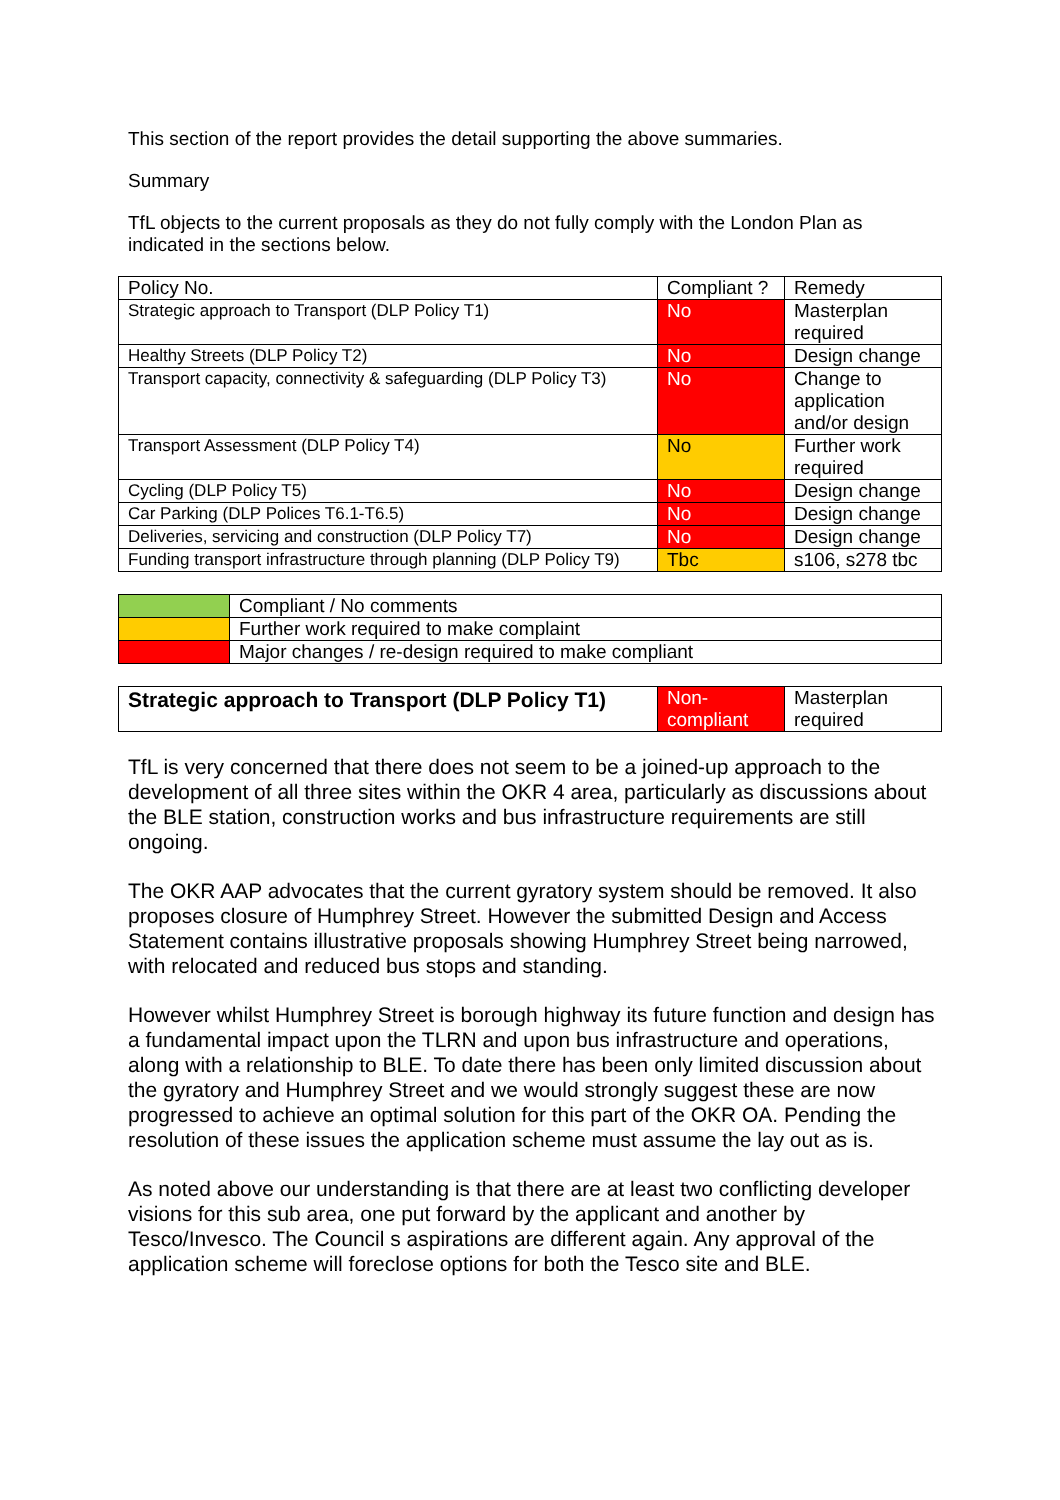This section of the report provides the detail supporting the above summaries.
Summary
TfL objects to the current proposals as they do not fully comply with the London Plan as indicated in the sections below.
| Policy No. | Compliant ? | Remedy |
| Strategic approach to Transport (DLP Policy T1) | No | Masterplan required |
| Healthy Streets (DLP Policy T2) | No | Design change |
| Transport capacity, connectivity & safeguarding (DLP Policy T3) | No | Change to application and/or design |
| Transport Assessment (DLP Policy T4) | No | Further work required |
| Cycling (DLP Policy T5) | No | Design change |
| Car Parking (DLP Polices T6.1-T6.5) | No | Design change |
| Deliveries, servicing and construction (DLP Policy T7) | No | Design change |
| Funding transport infrastructure through planning (DLP Policy T9) | Tbc | s106, s278 tbc |
| | Compliant / No comments |
| | Further work required to make complaint |
| | Major changes / re-design required to make compliant |
| Strategic approach to Transport (DLP Policy T1) | Non- compliant | Masterplan required |
TfL is very concerned that there does not seem to be a joined-up approach to the development of all three sites within the OKR 4 area, particularly as discussions about the BLE station, construction works and bus infrastructure requirements are still ongoing.
The OKR AAP advocates that the current gyratory system should be removed. It also proposes closure of Humphrey Street. However the submitted Design and Access Statement contains illustrative proposals showing Humphrey Street being narrowed, with relocated and reduced bus stops and standing.
However whilst Humphrey Street is borough highway its future function and design has a fundamental impact upon the TLRN and upon bus infrastructure and operations, along with a relationship to BLE. To date there has been only limited discussion about the gyratory and Humphrey Street and we would strongly suggest these are now progressed to achieve an optimal solution for this part of the OKR OA. Pending the resolution of these issues the application scheme must assume the lay out as is.
As noted above our understanding is that there are at least two conflicting developer visions for this sub area, one put forward by the applicant and another by Tesco/Invesco. The Council s aspirations are different again. Any approval of the application scheme will foreclose options for both the Tesco site and BLE.